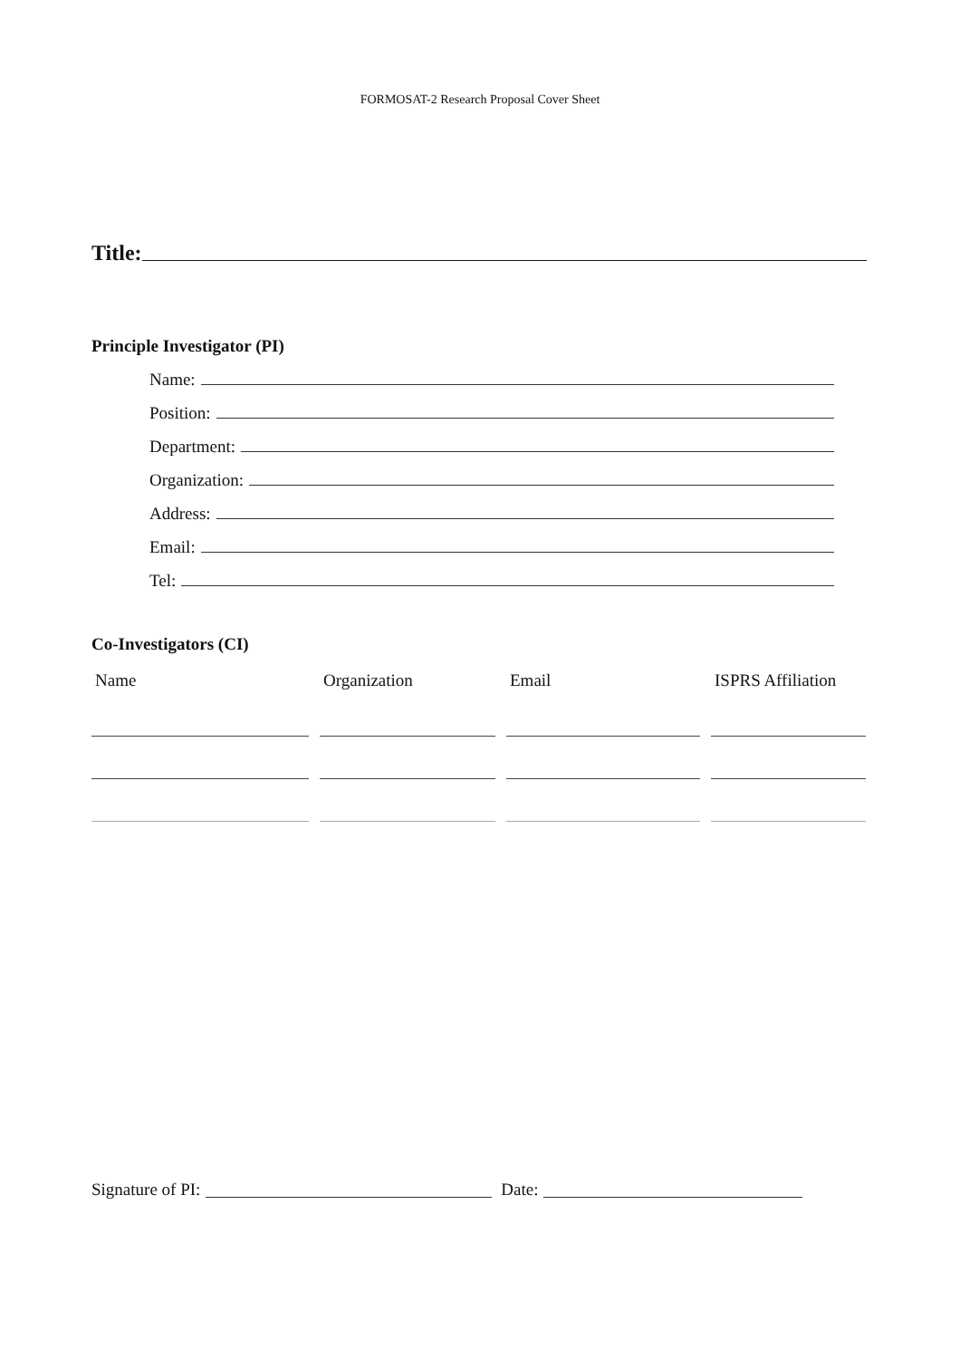FORMOSAT-2 Research Proposal Cover Sheet
Title:
Principle Investigator (PI)
Name:
Position:
Department:
Organization:
Address:
Email:
Tel:
Co-Investigators (CI)
| Name | Organization | Email | ISPRS Affiliation |
| --- | --- | --- | --- |
Signature of PI: Date: